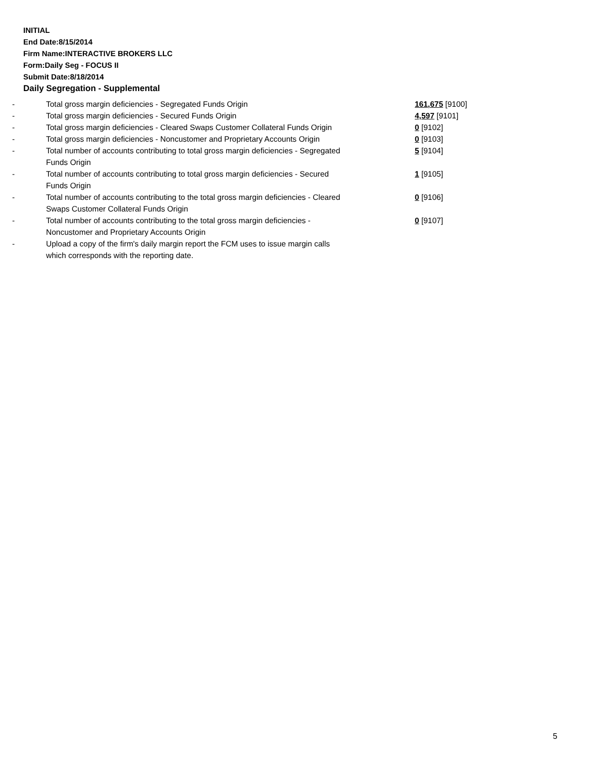INITIAL
End Date:8/15/2014
Firm Name:INTERACTIVE BROKERS LLC
Form:Daily Seg - FOCUS II
Submit Date:8/18/2014
Daily Segregation - Supplemental
| - | Total gross margin deficiencies - Segregated Funds Origin | 161,675 [9100] |
| - | Total gross margin deficiencies - Secured Funds Origin | 4,597 [9101] |
| - | Total gross margin deficiencies - Cleared Swaps Customer Collateral Funds Origin | 0 [9102] |
| - | Total gross margin deficiencies - Noncustomer and Proprietary Accounts Origin | 0 [9103] |
| - | Total number of accounts contributing to total gross margin deficiencies - Segregated Funds Origin | 5 [9104] |
| - | Total number of accounts contributing to total gross margin deficiencies - Secured Funds Origin | 1 [9105] |
| - | Total number of accounts contributing to the total gross margin deficiencies - Cleared Swaps Customer Collateral Funds Origin | 0 [9106] |
| - | Total number of accounts contributing to the total gross margin deficiencies - Noncustomer and Proprietary Accounts Origin | 0 [9107] |
| - | Upload a copy of the firm's daily margin report the FCM uses to issue margin calls which corresponds with the reporting date. | |
5